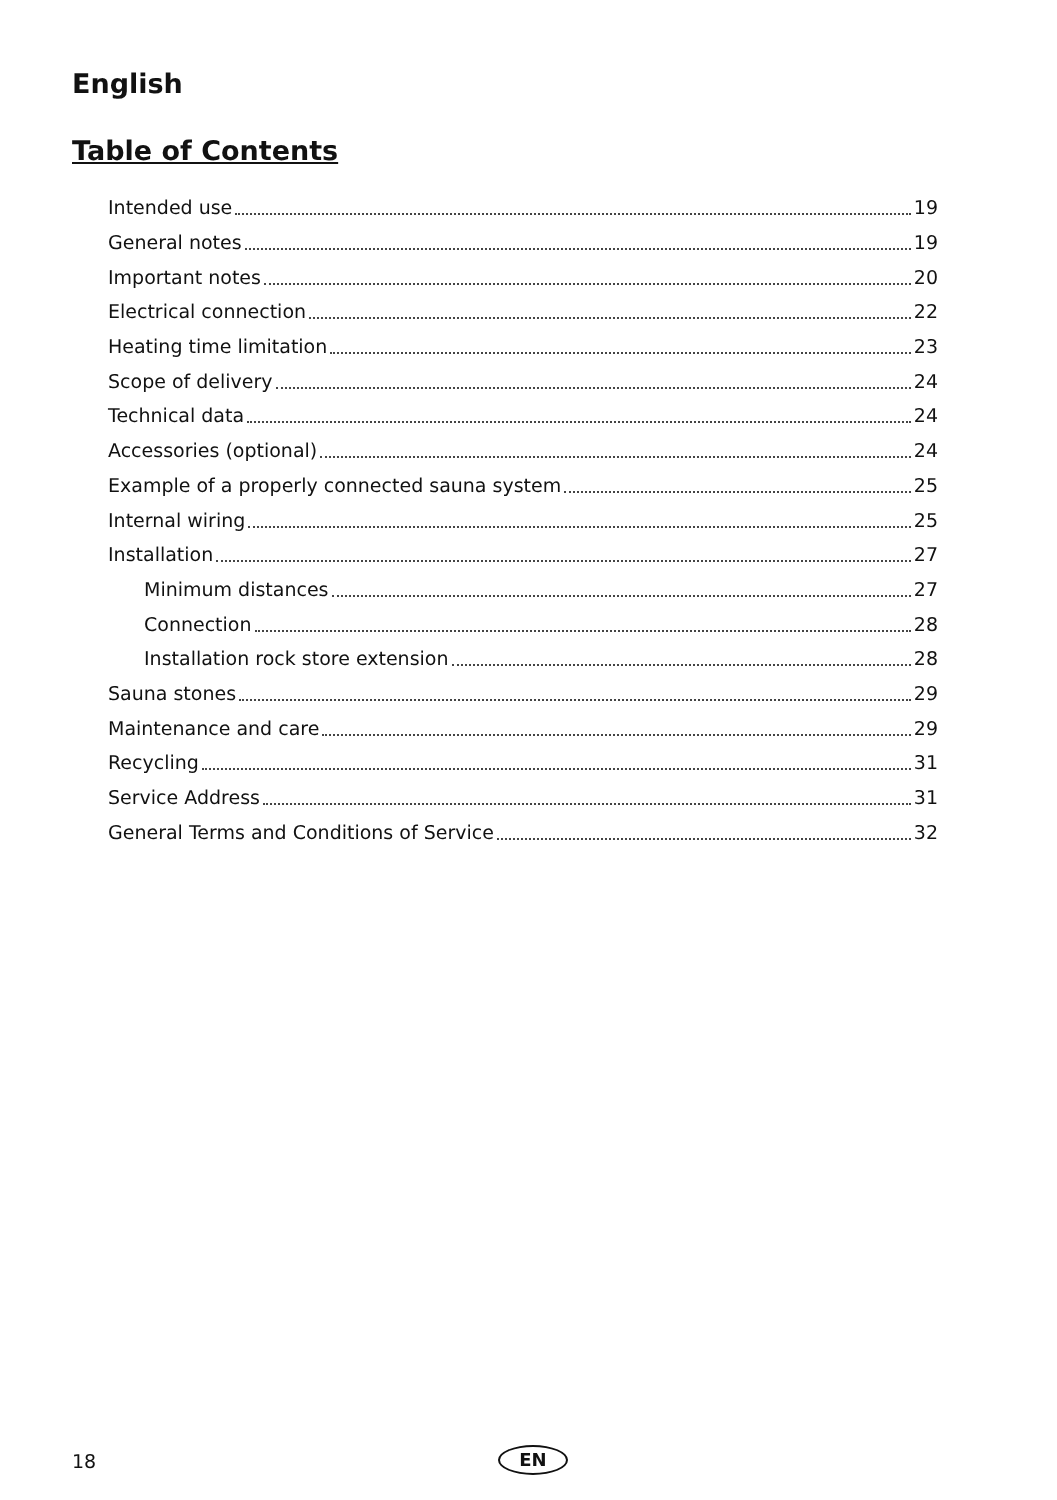English
Table of Contents
Intended use 19
General notes 19
Important notes 20
Electrical connection 22
Heating time limitation 23
Scope of delivery 24
Technical data 24
Accessories (optional) 24
Example of a properly connected sauna system 25
Internal wiring 25
Installation 27
Minimum distances 27
Connection 28
Installation rock store extension 28
Sauna stones 29
Maintenance and care 29
Recycling 31
Service Address 31
General Terms and Conditions of Service 32
18 EN